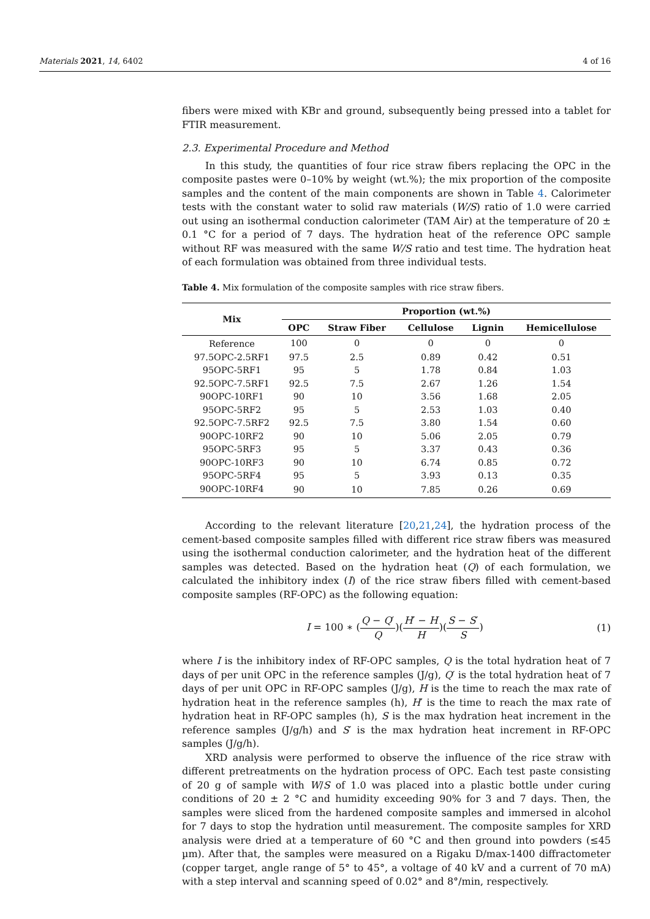Materials 2021, 14, 6402 4 of 16
fibers were mixed with KBr and ground, subsequently being pressed into a tablet for FTIR measurement.
2.3. Experimental Procedure and Method
In this study, the quantities of four rice straw fibers replacing the OPC in the composite pastes were 0–10% by weight (wt.%); the mix proportion of the composite samples and the content of the main components are shown in Table 4. Calorimeter tests with the constant water to solid raw materials (W/S) ratio of 1.0 were carried out using an isothermal conduction calorimeter (TAM Air) at the temperature of 20 ± 0.1 °C for a period of 7 days. The hydration heat of the reference OPC sample without RF was measured with the same W/S ratio and test time. The hydration heat of each formulation was obtained from three individual tests.
Table 4. Mix formulation of the composite samples with rice straw fibers.
| Mix | Proportion (wt.%) | | | | |
| --- | --- | --- | --- | --- | --- |
| | OPC | Straw Fiber | Cellulose | Lignin | Hemicellulose |
| Reference | 100 | 0 | 0 | 0 | 0 |
| 97.5OPC-2.5RF1 | 97.5 | 2.5 | 0.89 | 0.42 | 0.51 |
| 95OPC-5RF1 | 95 | 5 | 1.78 | 0.84 | 1.03 |
| 92.5OPC-7.5RF1 | 92.5 | 7.5 | 2.67 | 1.26 | 1.54 |
| 90OPC-10RF1 | 90 | 10 | 3.56 | 1.68 | 2.05 |
| 95OPC-5RF2 | 95 | 5 | 2.53 | 1.03 | 0.40 |
| 92.5OPC-7.5RF2 | 92.5 | 7.5 | 3.80 | 1.54 | 0.60 |
| 90OPC-10RF2 | 90 | 10 | 5.06 | 2.05 | 0.79 |
| 95OPC-5RF3 | 95 | 5 | 3.37 | 0.43 | 0.36 |
| 90OPC-10RF3 | 90 | 10 | 6.74 | 0.85 | 0.72 |
| 95OPC-5RF4 | 95 | 5 | 3.93 | 0.13 | 0.35 |
| 90OPC-10RF4 | 90 | 10 | 7.85 | 0.26 | 0.69 |
According to the relevant literature [20,21,24], the hydration process of the cement-based composite samples filled with different rice straw fibers was measured using the isothermal conduction calorimeter, and the hydration heat of the different samples was detected. Based on the hydration heat (Q) of each formulation, we calculated the inhibitory index (I) of the rice straw fibers filled with cement-based composite samples (RF-OPC) as the following equation:
I = 100 ∗ (Q − Q′ Q)(H′ − H H)(S − S′ S) (1)
where I is the inhibitory index of RF-OPC samples, Q is the total hydration heat of 7 days of per unit OPC in the reference samples (J/g), Q′ is the total hydration heat of 7 days of per unit OPC in RF-OPC samples (J/g), H is the time to reach the max rate of hydration heat in the reference samples (h), H′ is the time to reach the max rate of hydration heat in RF-OPC samples (h), S is the max hydration heat increment in the reference samples (J/g/h) and S′ is the max hydration heat increment in RF-OPC samples (J/g/h).
XRD analysis were performed to observe the influence of the rice straw with different pretreatments on the hydration process of OPC. Each test paste consisting of 20 g of sample with W/S of 1.0 was placed into a plastic bottle under curing conditions of 20 ± 2 °C and humidity exceeding 90% for 3 and 7 days. Then, the samples were sliced from the hardened composite samples and immersed in alcohol for 7 days to stop the hydration until measurement. The composite samples for XRD analysis were dried at a temperature of 60 °C and then ground into powders (≤45 µm). After that, the samples were measured on a Rigaku D/max-1400 diffractometer (copper target, angle range of 5° to 45°, a voltage of 40 kV and a current of 70 mA) with a step interval and scanning speed of 0.02° and 8°/min, respectively.